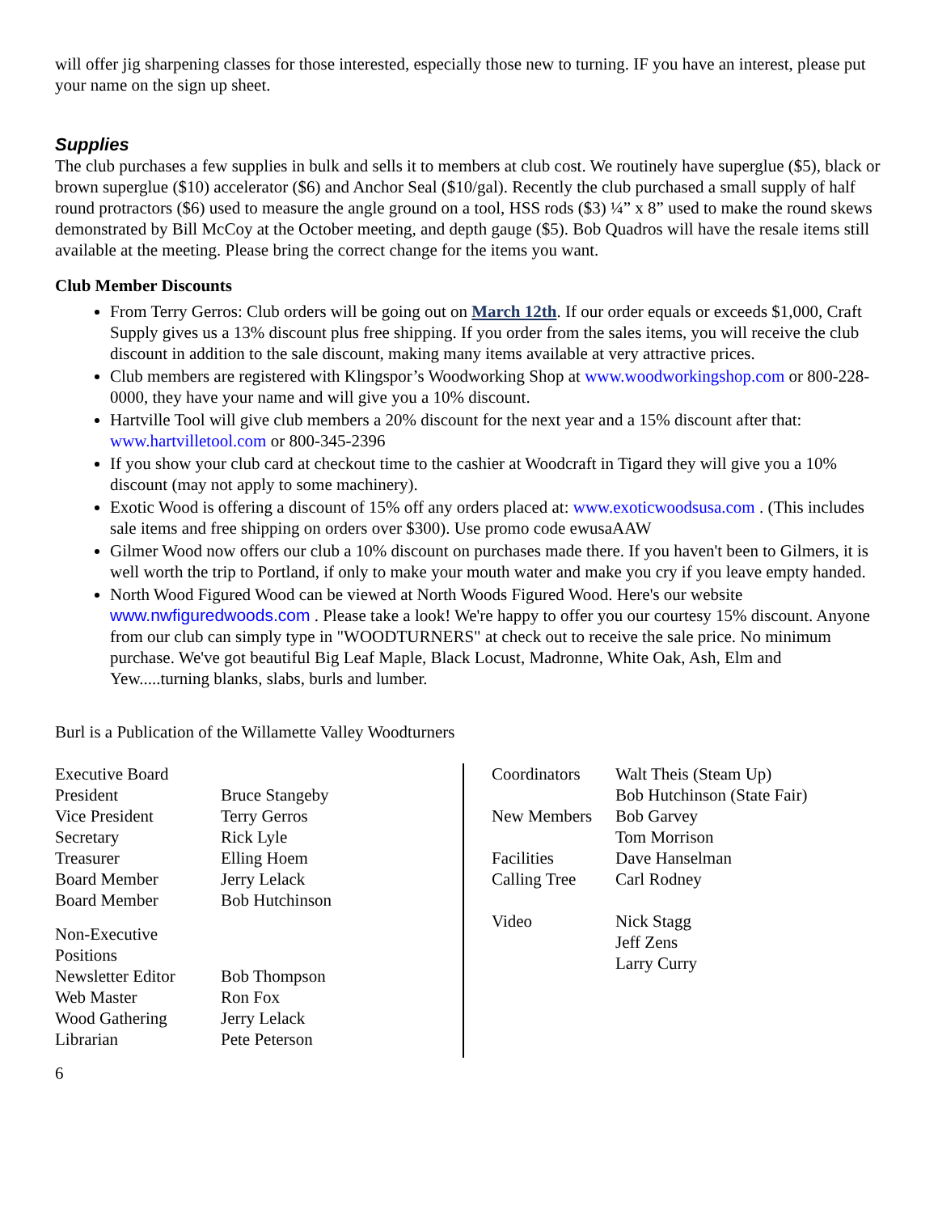will offer jig sharpening classes for those interested, especially those new to turning. IF you have an interest, please put your name on the sign up sheet.
Supplies
The club purchases a few supplies in bulk and sells it to members at club cost. We routinely have superglue ($5), black or brown superglue ($10) accelerator ($6) and Anchor Seal ($10/gal). Recently the club purchased a small supply of half round protractors ($6) used to measure the angle ground on a tool, HSS rods ($3) ¼” x 8” used to make the round skews demonstrated by Bill McCoy at the October meeting, and depth gauge ($5). Bob Quadros will have the resale items still available at the meeting. Please bring the correct change for the items you want.
Club Member Discounts
From Terry Gerros: Club orders will be going out on March 12th. If our order equals or exceeds $1,000, Craft Supply gives us a 13% discount plus free shipping. If you order from the sales items, you will receive the club discount in addition to the sale discount, making many items available at very attractive prices.
Club members are registered with Klingspor’s Woodworking Shop at www.woodworkingshop.com or 800-228-0000, they have your name and will give you a 10% discount.
Hartville Tool will give club members a 20% discount for the next year and a 15% discount after that: www.hartvilletool.com or 800-345-2396
If you show your club card at checkout time to the cashier at Woodcraft in Tigard they will give you a 10% discount (may not apply to some machinery).
Exotic Wood is offering a discount of 15% off any orders placed at: www.exoticwoodsusa.com . (This includes sale items and free shipping on orders over $300). Use promo code ewusaAAW
Gilmer Wood now offers our club a 10% discount on purchases made there. If you haven't been to Gilmers, it is well worth the trip to Portland, if only to make your mouth water and make you cry if you leave empty handed.
North Wood Figured Wood can be viewed at North Woods Figured Wood. Here's our website www.nwfiguredwoods.com . Please take a look! We're happy to offer you our courtesy 15% discount. Anyone from our club can simply type in "WOODTURNERS" at check out to receive the sale price. No minimum purchase. We've got beautiful Big Leaf Maple, Black Locust, Madronne, White Oak, Ash, Elm and Yew.....turning blanks, slabs, burls and lumber.
Burl is a Publication of the Willamette Valley Woodturners
| Executive Board | |
| President | Bruce Stangeby |
| Vice President | Terry Gerros |
| Secretary | Rick Lyle |
| Treasurer | Elling Hoem |
| Board Member | Jerry Lelack |
| Board Member | Bob Hutchinson |
| Non-Executive Positions | |
| Newsletter Editor | Bob Thompson |
| Web Master | Ron Fox |
| Wood Gathering | Jerry Lelack |
| Librarian | Pete Peterson |
| Coordinators | Walt Theis (Steam Up) Bob Hutchinson (State Fair) |
| New Members | Bob Garvey Tom Morrison |
| Facilities | Dave Hanselman |
| Calling Tree | Carl Rodney |
| Video | Nick Stagg Jeff Zens Larry Curry |
6